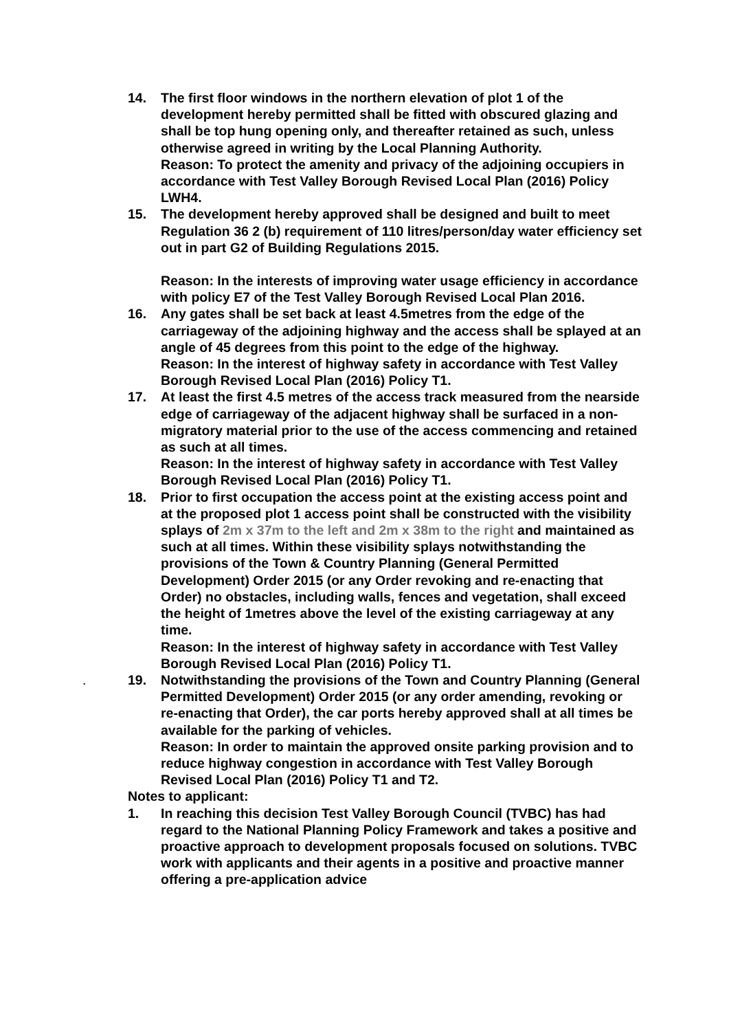14. The first floor windows in the northern elevation of plot 1 of the development hereby permitted shall be fitted with obscured glazing and shall be top hung opening only, and thereafter retained as such, unless otherwise agreed in writing by the Local Planning Authority.
Reason: To protect the amenity and privacy of the adjoining occupiers in accordance with Test Valley Borough Revised Local Plan (2016) Policy LWH4.
15. The development hereby approved shall be designed and built to meet Regulation 36 2 (b) requirement of 110 litres/person/day water efficiency set out in part G2 of Building Regulations 2015.
Reason: In the interests of improving water usage efficiency in accordance with policy E7 of the Test Valley Borough Revised Local Plan 2016.
16. Any gates shall be set back at least 4.5metres from the edge of the carriageway of the adjoining highway and the access shall be splayed at an angle of 45 degrees from this point to the edge of the highway.
Reason: In the interest of highway safety in accordance with Test Valley Borough Revised Local Plan (2016) Policy T1.
17. At least the first 4.5 metres of the access track measured from the nearside edge of carriageway of the adjacent highway shall be surfaced in a non-migratory material prior to the use of the access commencing and retained as such at all times.
Reason: In the interest of highway safety in accordance with Test Valley Borough Revised Local Plan (2016) Policy T1.
18. Prior to first occupation the access point at the existing access point and at the proposed plot 1 access point shall be constructed with the visibility splays of 2m x 37m to the left and 2m x 38m to the right and maintained as such at all times. Within these visibility splays notwithstanding the provisions of the Town & Country Planning (General Permitted Development) Order 2015 (or any Order revoking and re-enacting that Order) no obstacles, including walls, fences and vegetation, shall exceed the height of 1metres above the level of the existing carriageway at any time.
Reason: In the interest of highway safety in accordance with Test Valley Borough Revised Local Plan (2016) Policy T1.
. 19.
Notwithstanding the provisions of the Town and Country Planning (General Permitted Development) Order 2015 (or any order amending, revoking or re-enacting that Order), the car ports hereby approved shall at all times be available for the parking of vehicles.
Reason: In order to maintain the approved onsite parking provision and to reduce highway congestion in accordance with Test Valley Borough Revised Local Plan (2016) Policy T1 and T2.
Notes to applicant:
1. In reaching this decision Test Valley Borough Council (TVBC) has had regard to the National Planning Policy Framework and takes a positive and proactive approach to development proposals focused on solutions. TVBC work with applicants and their agents in a positive and proactive manner offering a pre-application advice